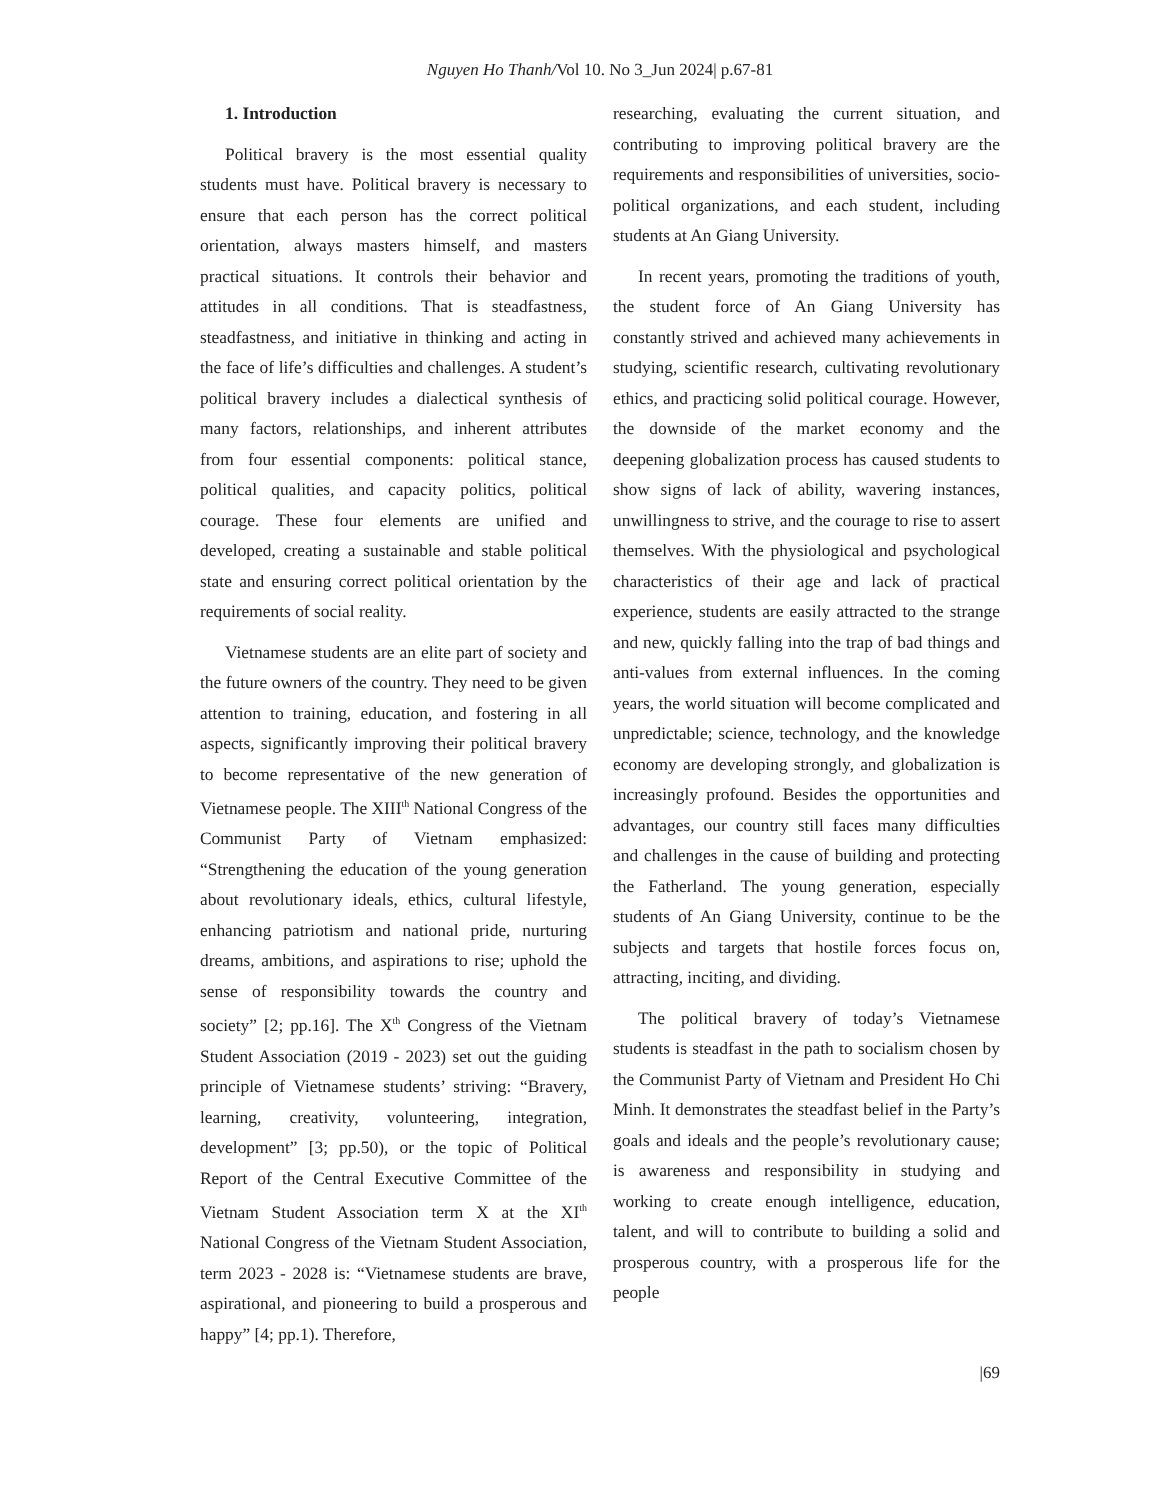Nguyen Ho Thanh/Vol 10. No 3_Jun 2024| p.67-81
1. Introduction
Political bravery is the most essential quality students must have. Political bravery is necessary to ensure that each person has the correct political orientation, always masters himself, and masters practical situations. It controls their behavior and attitudes in all conditions. That is steadfastness, steadfastness, and initiative in thinking and acting in the face of life’s difficulties and challenges. A student’s political bravery includes a dialectical synthesis of many factors, relationships, and inherent attributes from four essential components: political stance, political qualities, and capacity politics, political courage. These four elements are unified and developed, creating a sustainable and stable political state and ensuring correct political orientation by the requirements of social reality.
Vietnamese students are an elite part of society and the future owners of the country. They need to be given attention to training, education, and fostering in all aspects, significantly improving their political bravery to become representative of the new generation of Vietnamese people. The XIII<sup>th</sup> National Congress of the Communist Party of Vietnam emphasized: “Strengthening the education of the young generation about revolutionary ideals, ethics, cultural lifestyle, enhancing patriotism and national pride, nurturing dreams, ambitions, and aspirations to rise; uphold the sense of responsibility towards the country and society” [2; pp.16]. The X<sup>th</sup> Congress of the Vietnam Student Association (2019 - 2023) set out the guiding principle of Vietnamese students’ striving: “Bravery, learning, creativity, volunteering, integration, development” [3; pp.50), or the topic of Political Report of the Central Executive Committee of the Vietnam Student Association term X at the XI<sup>th</sup> National Congress of the Vietnam Student Association, term 2023 - 2028 is: “Vietnamese students are brave, aspirational, and pioneering to build a prosperous and happy” [4; pp.1). Therefore,
researching, evaluating the current situation, and contributing to improving political bravery are the requirements and responsibilities of universities, socio-political organizations, and each student, including students at An Giang University.
In recent years, promoting the traditions of youth, the student force of An Giang University has constantly strived and achieved many achievements in studying, scientific research, cultivating revolutionary ethics, and practicing solid political courage. However, the downside of the market economy and the deepening globalization process has caused students to show signs of lack of ability, wavering instances, unwillingness to strive, and the courage to rise to assert themselves. With the physiological and psychological characteristics of their age and lack of practical experience, students are easily attracted to the strange and new, quickly falling into the trap of bad things and anti-values from external influences. In the coming years, the world situation will become complicated and unpredictable; science, technology, and the knowledge economy are developing strongly, and globalization is increasingly profound. Besides the opportunities and advantages, our country still faces many difficulties and challenges in the cause of building and protecting the Fatherland. The young generation, especially students of An Giang University, continue to be the subjects and targets that hostile forces focus on, attracting, inciting, and dividing.
The political bravery of today’s Vietnamese students is steadfast in the path to socialism chosen by the Communist Party of Vietnam and President Ho Chi Minh. It demonstrates the steadfast belief in the Party’s goals and ideals and the people’s revolutionary cause; is awareness and responsibility in studying and working to create enough intelligence, education, talent, and will to contribute to building a solid and prosperous country, with a prosperous life for the people
|69